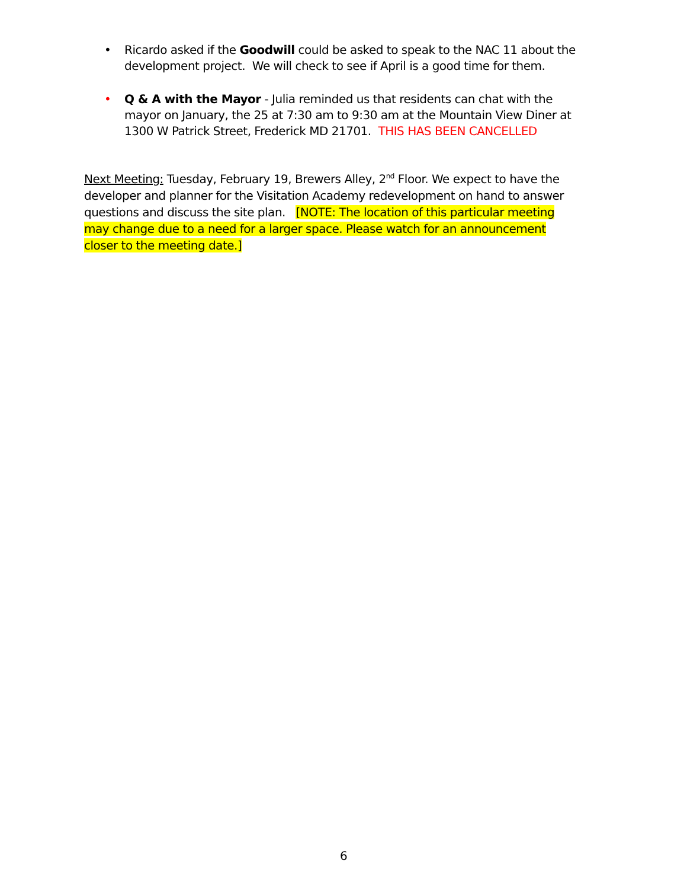• Ricardo asked if the Goodwill could be asked to speak to the NAC 11 about the development project. We will check to see if April is a good time for them.
• Q & A with the Mayor - Julia reminded us that residents can chat with the mayor on January, the 25 at 7:30 am to 9:30 am at the Mountain View Diner at 1300 W Patrick Street, Frederick MD 21701. THIS HAS BEEN CANCELLED
Next Meeting: Tuesday, February 19, Brewers Alley, 2<sup>nd</sup> Floor. We expect to have the developer and planner for the Visitation Academy redevelopment on hand to answer questions and discuss the site plan. [NOTE: The location of this particular meeting may change due to a need for a larger space. Please watch for an announcement closer to the meeting date.]
6